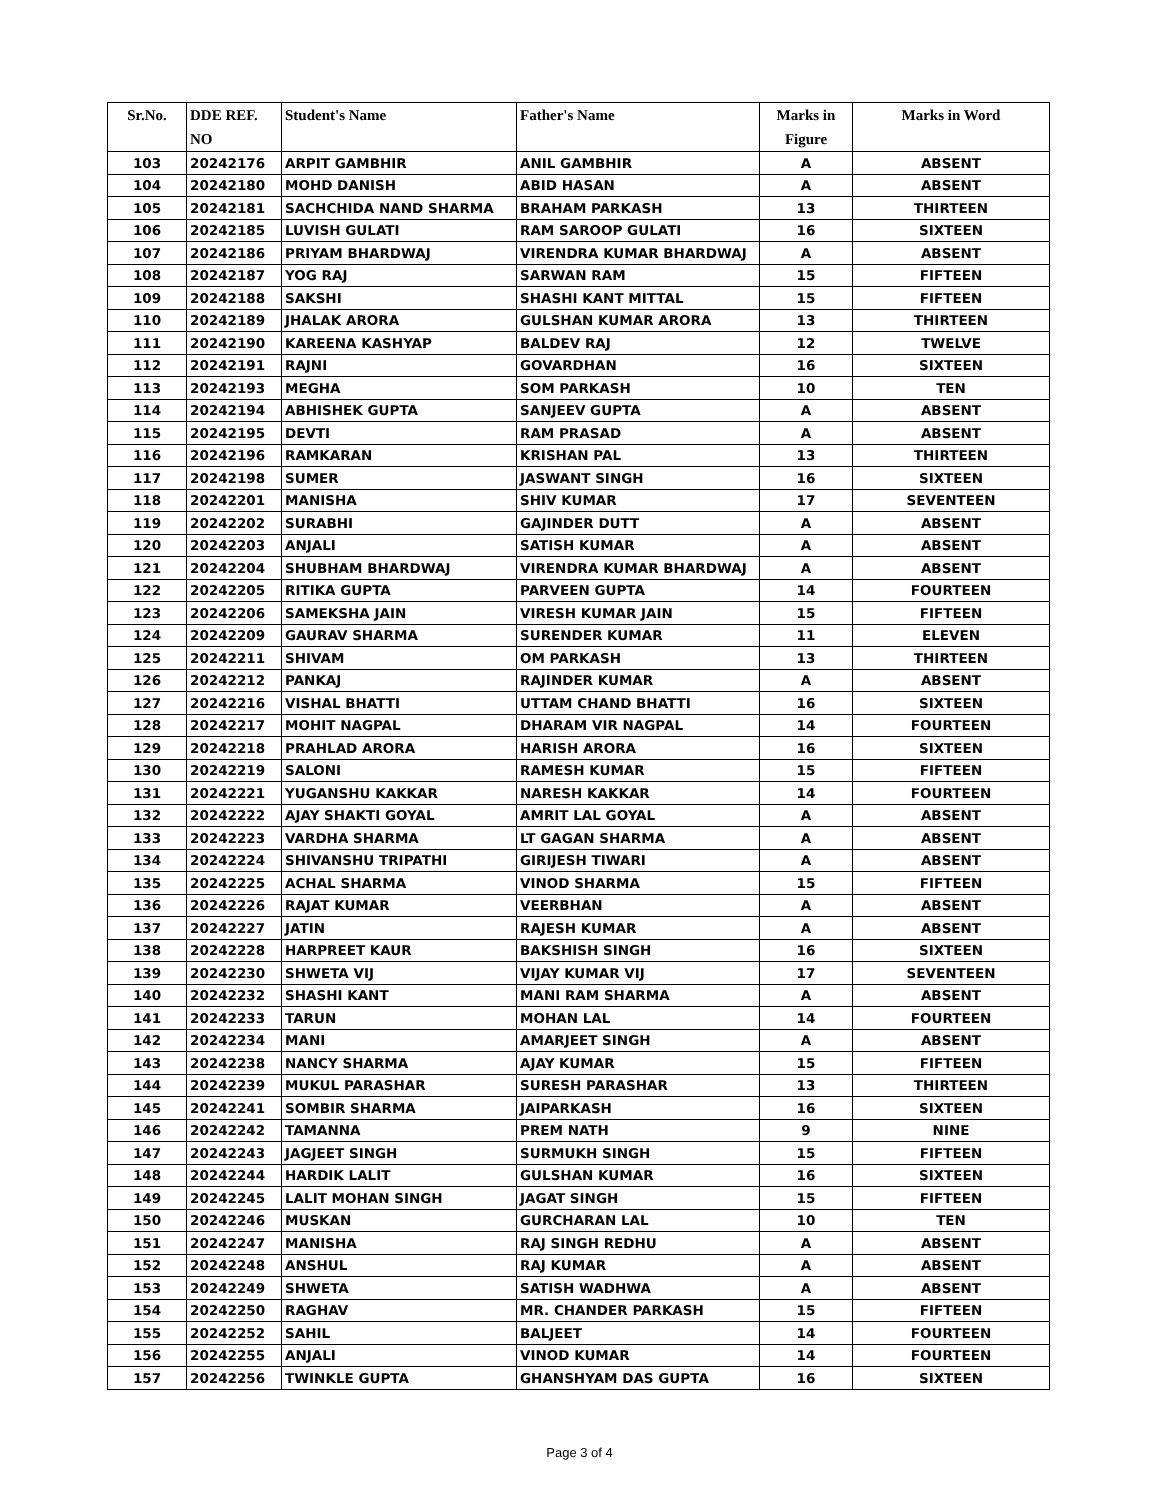| Sr.No. | DDE REF. NO | Student's Name | Father's Name | Marks in Figure | Marks in Word |
| --- | --- | --- | --- | --- | --- |
| 103 | 20242176 | ARPIT GAMBHIR | ANIL GAMBHIR | A | ABSENT |
| 104 | 20242180 | MOHD DANISH | ABID HASAN | A | ABSENT |
| 105 | 20242181 | SACHCHIDA NAND SHARMA | BRAHAM PARKASH | 13 | THIRTEEN |
| 106 | 20242185 | LUVISH GULATI | RAM SAROOP GULATI | 16 | SIXTEEN |
| 107 | 20242186 | PRIYAM BHARDWAJ | VIRENDRA KUMAR BHARDWAJ | A | ABSENT |
| 108 | 20242187 | YOG RAJ | SARWAN RAM | 15 | FIFTEEN |
| 109 | 20242188 | SAKSHI | SHASHI KANT MITTAL | 15 | FIFTEEN |
| 110 | 20242189 | JHALAK ARORA | GULSHAN KUMAR ARORA | 13 | THIRTEEN |
| 111 | 20242190 | KAREENA KASHYAP | BALDEV RAJ | 12 | TWELVE |
| 112 | 20242191 | RAJNI | GOVARDHAN | 16 | SIXTEEN |
| 113 | 20242193 | MEGHA | SOM PARKASH | 10 | TEN |
| 114 | 20242194 | ABHISHEK GUPTA | SANJEEV GUPTA | A | ABSENT |
| 115 | 20242195 | DEVTI | RAM PRASAD | A | ABSENT |
| 116 | 20242196 | RAMKARAN | KRISHAN PAL | 13 | THIRTEEN |
| 117 | 20242198 | SUMER | JASWANT SINGH | 16 | SIXTEEN |
| 118 | 20242201 | MANISHA | SHIV KUMAR | 17 | SEVENTEEN |
| 119 | 20242202 | SURABHI | GAJINDER DUTT | A | ABSENT |
| 120 | 20242203 | ANJALI | SATISH KUMAR | A | ABSENT |
| 121 | 20242204 | SHUBHAM BHARDWAJ | VIRENDRA KUMAR BHARDWAJ | A | ABSENT |
| 122 | 20242205 | RITIKA GUPTA | PARVEEN GUPTA | 14 | FOURTEEN |
| 123 | 20242206 | SAMEKSHA JAIN | VIRESH KUMAR JAIN | 15 | FIFTEEN |
| 124 | 20242209 | GAURAV SHARMA | SURENDER KUMAR | 11 | ELEVEN |
| 125 | 20242211 | SHIVAM | OM PARKASH | 13 | THIRTEEN |
| 126 | 20242212 | PANKAJ | RAJINDER KUMAR | A | ABSENT |
| 127 | 20242216 | VISHAL BHATTI | UTTAM CHAND BHATTI | 16 | SIXTEEN |
| 128 | 20242217 | MOHIT NAGPAL | DHARAM VIR NAGPAL | 14 | FOURTEEN |
| 129 | 20242218 | PRAHLAD ARORA | HARISH ARORA | 16 | SIXTEEN |
| 130 | 20242219 | SALONI | RAMESH KUMAR | 15 | FIFTEEN |
| 131 | 20242221 | YUGANSHU KAKKAR | NARESH KAKKAR | 14 | FOURTEEN |
| 132 | 20242222 | AJAY SHAKTI GOYAL | AMRIT LAL GOYAL | A | ABSENT |
| 133 | 20242223 | VARDHA SHARMA | LT GAGAN SHARMA | A | ABSENT |
| 134 | 20242224 | SHIVANSHU TRIPATHI | GIRIJESH TIWARI | A | ABSENT |
| 135 | 20242225 | ACHAL SHARMA | VINOD SHARMA | 15 | FIFTEEN |
| 136 | 20242226 | RAJAT KUMAR | VEERBHAN | A | ABSENT |
| 137 | 20242227 | JATIN | RAJESH KUMAR | A | ABSENT |
| 138 | 20242228 | HARPREET KAUR | BAKSHISH SINGH | 16 | SIXTEEN |
| 139 | 20242230 | SHWETA VIJ | VIJAY KUMAR VIJ | 17 | SEVENTEEN |
| 140 | 20242232 | SHASHI KANT | MANI RAM SHARMA | A | ABSENT |
| 141 | 20242233 | TARUN | MOHAN LAL | 14 | FOURTEEN |
| 142 | 20242234 | MANI | AMARJEET SINGH | A | ABSENT |
| 143 | 20242238 | NANCY SHARMA | AJAY KUMAR | 15 | FIFTEEN |
| 144 | 20242239 | MUKUL PARASHAR | SURESH PARASHAR | 13 | THIRTEEN |
| 145 | 20242241 | SOMBIR SHARMA | JAIPARKASH | 16 | SIXTEEN |
| 146 | 20242242 | TAMANNA | PREM NATH | 9 | NINE |
| 147 | 20242243 | JAGJEET SINGH | SURMUKH SINGH | 15 | FIFTEEN |
| 148 | 20242244 | HARDIK LALIT | GULSHAN KUMAR | 16 | SIXTEEN |
| 149 | 20242245 | LALIT MOHAN SINGH | JAGAT SINGH | 15 | FIFTEEN |
| 150 | 20242246 | MUSKAN | GURCHARAN LAL | 10 | TEN |
| 151 | 20242247 | MANISHA | RAJ SINGH REDHU | A | ABSENT |
| 152 | 20242248 | ANSHUL | RAJ KUMAR | A | ABSENT |
| 153 | 20242249 | SHWETA | SATISH WADHWA | A | ABSENT |
| 154 | 20242250 | RAGHAV | MR. CHANDER PARKASH | 15 | FIFTEEN |
| 155 | 20242252 | SAHIL | BALJEET | 14 | FOURTEEN |
| 156 | 20242255 | ANJALI | VINOD KUMAR | 14 | FOURTEEN |
| 157 | 20242256 | TWINKLE GUPTA | GHANSHYAM DAS GUPTA | 16 | SIXTEEN |
Page 3 of 4